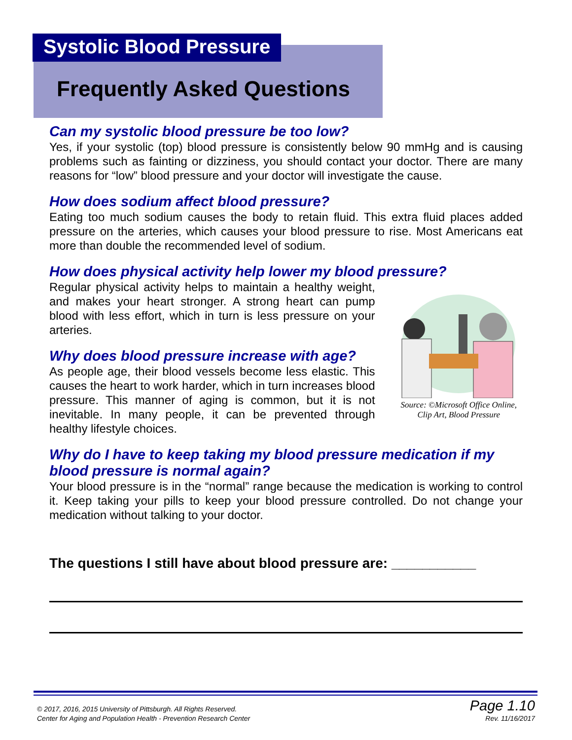Systolic Blood Pressure
Frequently Asked Questions
Can my systolic blood pressure be too low?
Yes, if your systolic (top) blood pressure is consistently below 90 mmHg and is causing problems such as fainting or dizziness, you should contact your doctor. There are many reasons for “low” blood pressure and your doctor will investigate the cause.
How does sodium affect blood pressure?
Eating too much sodium causes the body to retain fluid. This extra fluid places added pressure on the arteries, which causes your blood pressure to rise. Most Americans eat more than double the recommended level of sodium.
How does physical activity help lower my blood pressure?
Regular physical activity helps to maintain a healthy weight, and makes your heart stronger. A strong heart can pump blood with less effort, which in turn is less pressure on your arteries.
Why does blood pressure increase with age?
As people age, their blood vessels become less elastic. This causes the heart to work harder, which in turn increases blood pressure. This manner of aging is common, but it is not inevitable. In many people, it can be prevented through healthy lifestyle choices.
Source: ©Microsoft Office Online, Clip Art, Blood Pressure
Why do I have to keep taking my blood pressure medication if my blood pressure is normal again?
Your blood pressure is in the “normal” range because the medication is working to control it. Keep taking your pills to keep your blood pressure controlled. Do not change your medication without talking to your doctor.
The questions I still have about blood pressure are: ___________
© 2017, 2016, 2015 University of Pittsburgh. All Rights Reserved.
Center for Aging and Population Health - Prevention Research Center
Page 1.10
Rev. 11/16/2017